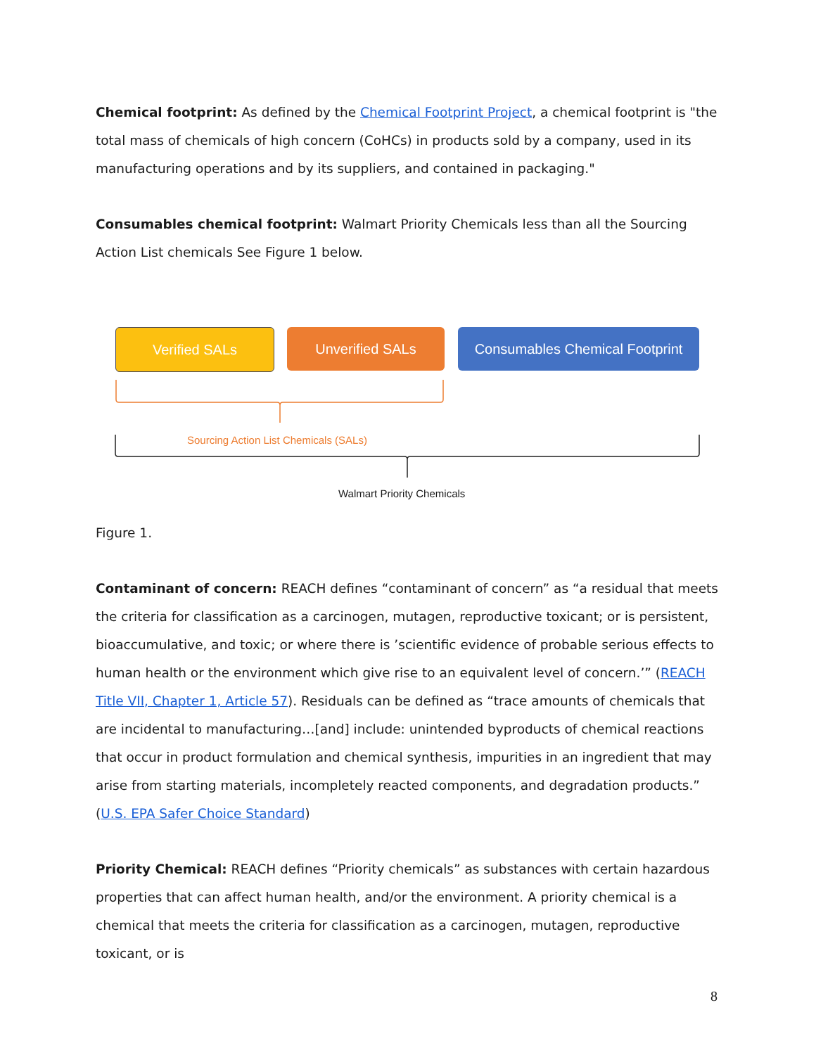Chemical footprint: As defined by the Chemical Footprint Project, a chemical footprint is "the total mass of chemicals of high concern (CoHCs) in products sold by a company, used in its manufacturing operations and by its suppliers, and contained in packaging."
Consumables chemical footprint: Walmart Priority Chemicals less than all the Sourcing Action List chemicals See Figure 1 below.
Verified SALs Unverified SALs
Consumables Chemical Footprint
Sourcing Action List Chemicals (SALs)
Walmart Priority Chemicals
Figure 1.
Contaminant of concern: REACH defines “contaminant of concern” as “a residual that meets the criteria for classification as a carcinogen, mutagen, reproductive toxicant; or is persistent, bioaccumulative, and toxic; or where there is ’scientific evidence of probable serious effects to human health or the environment which give rise to an equivalent level of concern.’” (REACH Title VII, Chapter 1, Article 57). Residuals can be defined as “trace amounts of chemicals that are incidental to manufacturing…[and] include: unintended byproducts of chemical reactions that occur in product formulation and chemical synthesis, impurities in an ingredient that may arise from starting materials, incompletely reacted components, and degradation products.” (U.S. EPA Safer Choice Standard)
Priority Chemical: REACH defines “Priority chemicals” as substances with certain hazardous properties that can affect human health, and/or the environment. A priority chemical is a chemical that meets the criteria for classification as a carcinogen, mutagen, reproductive toxicant, or is
8